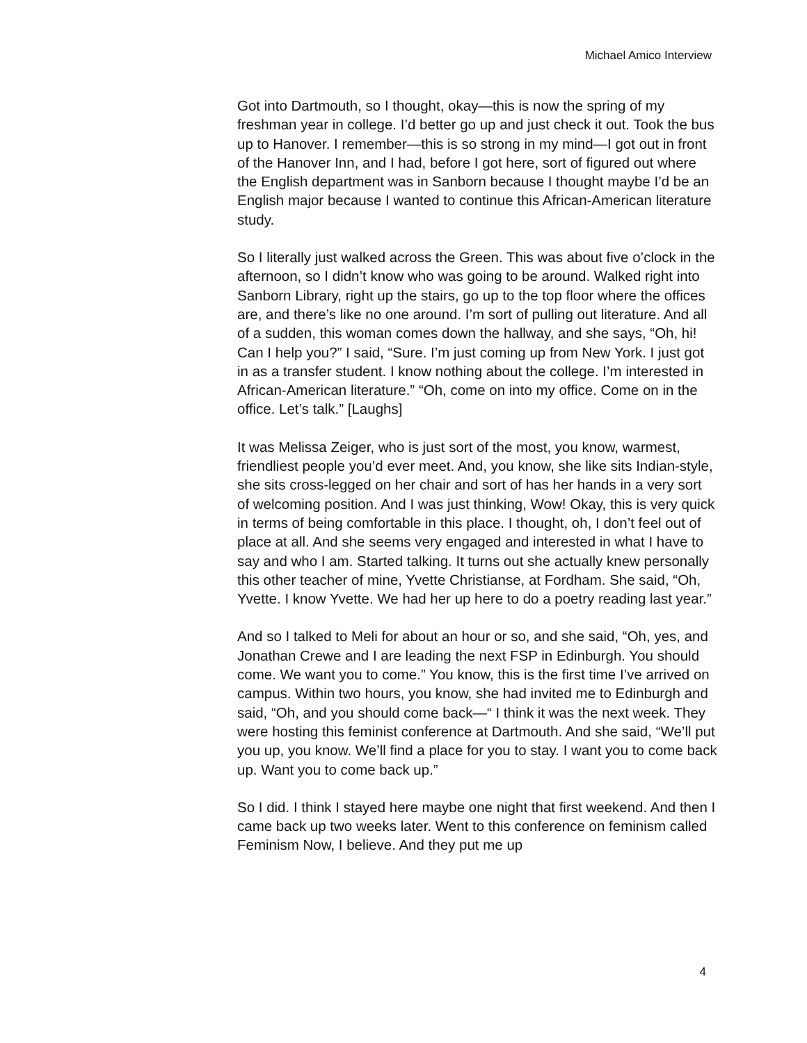Michael Amico Interview
Got into Dartmouth, so I thought, okay—this is now the spring of my freshman year in college. I’d better go up and just check it out. Took the bus up to Hanover. I remember—this is so strong in my mind—I got out in front of the Hanover Inn, and I had, before I got here, sort of figured out where the English department was in Sanborn because I thought maybe I’d be an English major because I wanted to continue this African-American literature study.
So I literally just walked across the Green. This was about five o’clock in the afternoon, so I didn’t know who was going to be around. Walked right into Sanborn Library, right up the stairs, go up to the top floor where the offices are, and there’s like no one around. I’m sort of pulling out literature. And all of a sudden, this woman comes down the hallway, and she says, “Oh, hi! Can I help you?” I said, “Sure. I’m just coming up from New York. I just got in as a transfer student. I know nothing about the college. I’m interested in African-American literature.” “Oh, come on into my office. Come on in the office. Let’s talk.” [Laughs]
It was Melissa Zeiger, who is just sort of the most, you know, warmest, friendliest people you’d ever meet. And, you know, she like sits Indian-style, she sits cross-legged on her chair and sort of has her hands in a very sort of welcoming position. And I was just thinking, Wow! Okay, this is very quick in terms of being comfortable in this place. I thought, oh, I don’t feel out of place at all. And she seems very engaged and interested in what I have to say and who I am. Started talking. It turns out she actually knew personally this other teacher of mine, Yvette Christianse, at Fordham. She said, “Oh, Yvette. I know Yvette. We had her up here to do a poetry reading last year.”
And so I talked to Meli for about an hour or so, and she said, “Oh, yes, and Jonathan Crewe and I are leading the next FSP in Edinburgh. You should come. We want you to come.” You know, this is the first time I’ve arrived on campus. Within two hours, you know, she had invited me to Edinburgh and said, “Oh, and you should come back—“ I think it was the next week. They were hosting this feminist conference at Dartmouth. And she said, “We’ll put you up, you know. We’ll find a place for you to stay. I want you to come back up. Want you to come back up.”
So I did. I think I stayed here maybe one night that first weekend. And then I came back up two weeks later. Went to this conference on feminism called Feminism Now, I believe. And they put me up
4